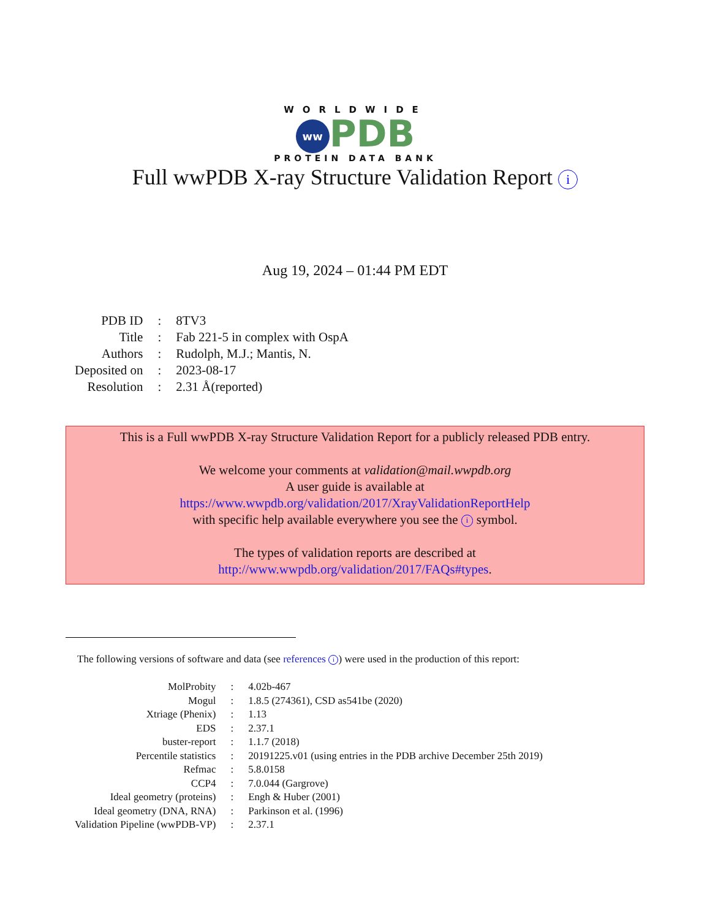WORLDWIDE
ww PDB
PROTEIN DATA BANK
Full wwPDB X-ray Structure Validation Report i
Aug 19, 2024 – 01:44 PM EDT
| PDB ID | : | 8TV3 |
| Title | : | Fab 221-5 in complex with OspA |
| Authors | : | Rudolph, M.J.; Mantis, N. |
| Deposited on | : | 2023-08-17 |
| Resolution | : | 2.31 Å(reported) |
This is a Full wwPDB X-ray Structure Validation Report for a publicly released PDB entry.
We welcome your comments at validation@mail.wwpdb.org
A user guide is available at
https://www.wwpdb.org/validation/2017/XrayValidationReportHelp
with specific help available everywhere you see the i symbol.
The types of validation reports are described at
http://www.wwpdb.org/validation/2017/FAQs#types.
The following versions of software and data (see references i) were used in the production of this report:
| MolProbity | : | 4.02b-467 |
| Mogul | : | 1.8.5 (274361), CSD as541be (2020) |
| Xtriage (Phenix) | : | 1.13 |
| EDS | : | 2.37.1 |
| buster-report | : | 1.1.7 (2018) |
| Percentile statistics | : | 20191225.v01 (using entries in the PDB archive December 25th 2019) |
| Refmac | : | 5.8.0158 |
| CCP4 | : | 7.0.044 (Gargrove) |
| Ideal geometry (proteins) | : | Engh & Huber (2001) |
| Ideal geometry (DNA, RNA) | : | Parkinson et al. (1996) |
| Validation Pipeline (wwPDB-VP) | : | 2.37.1 |